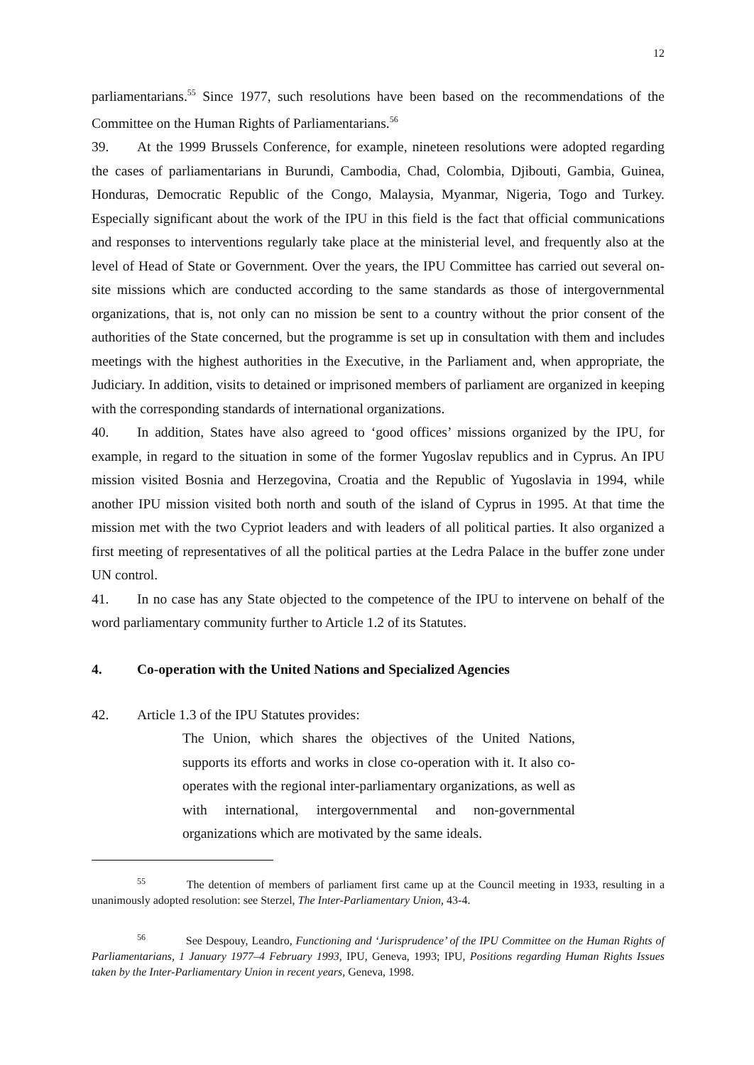12
parliamentarians.<sup>55</sup> Since 1977, such resolutions have been based on the recommendations of the Committee on the Human Rights of Parliamentarians.<sup>56</sup>
39. At the 1999 Brussels Conference, for example, nineteen resolutions were adopted regarding the cases of parliamentarians in Burundi, Cambodia, Chad, Colombia, Djibouti, Gambia, Guinea, Honduras, Democratic Republic of the Congo, Malaysia, Myanmar, Nigeria, Togo and Turkey. Especially significant about the work of the IPU in this field is the fact that official communications and responses to interventions regularly take place at the ministerial level, and frequently also at the level of Head of State or Government. Over the years, the IPU Committee has carried out several on-site missions which are conducted according to the same standards as those of intergovernmental organizations, that is, not only can no mission be sent to a country without the prior consent of the authorities of the State concerned, but the programme is set up in consultation with them and includes meetings with the highest authorities in the Executive, in the Parliament and, when appropriate, the Judiciary. In addition, visits to detained or imprisoned members of parliament are organized in keeping with the corresponding standards of international organizations.
40. In addition, States have also agreed to ‘good offices’ missions organized by the IPU, for example, in regard to the situation in some of the former Yugoslav republics and in Cyprus. An IPU mission visited Bosnia and Herzegovina, Croatia and the Republic of Yugoslavia in 1994, while another IPU mission visited both north and south of the island of Cyprus in 1995. At that time the mission met with the two Cypriot leaders and with leaders of all political parties. It also organized a first meeting of representatives of all the political parties at the Ledra Palace in the buffer zone under UN control.
41. In no case has any State objected to the competence of the IPU to intervene on behalf of the word parliamentary community further to Article 1.2 of its Statutes.
4. Co-operation with the United Nations and Specialized Agencies
42. Article 1.3 of the IPU Statutes provides:
The Union, which shares the objectives of the United Nations, supports its efforts and works in close co-operation with it. It also co-operates with the regional inter-parliamentary organizations, as well as with international, intergovernmental and non-governmental organizations which are motivated by the same ideals.
<sup>55</sup> The detention of members of parliament first came up at the Council meeting in 1933, resulting in a unanimously adopted resolution: see Sterzel, The Inter-Parliamentary Union, 43-4.
<sup>56</sup> See Despouy, Leandro, Functioning and ‘Jurisprudence’ of the IPU Committee on the Human Rights of Parliamentarians, 1 January 1977–4 February 1993, IPU, Geneva, 1993; IPU, Positions regarding Human Rights Issues taken by the Inter-Parliamentary Union in recent years, Geneva, 1998.